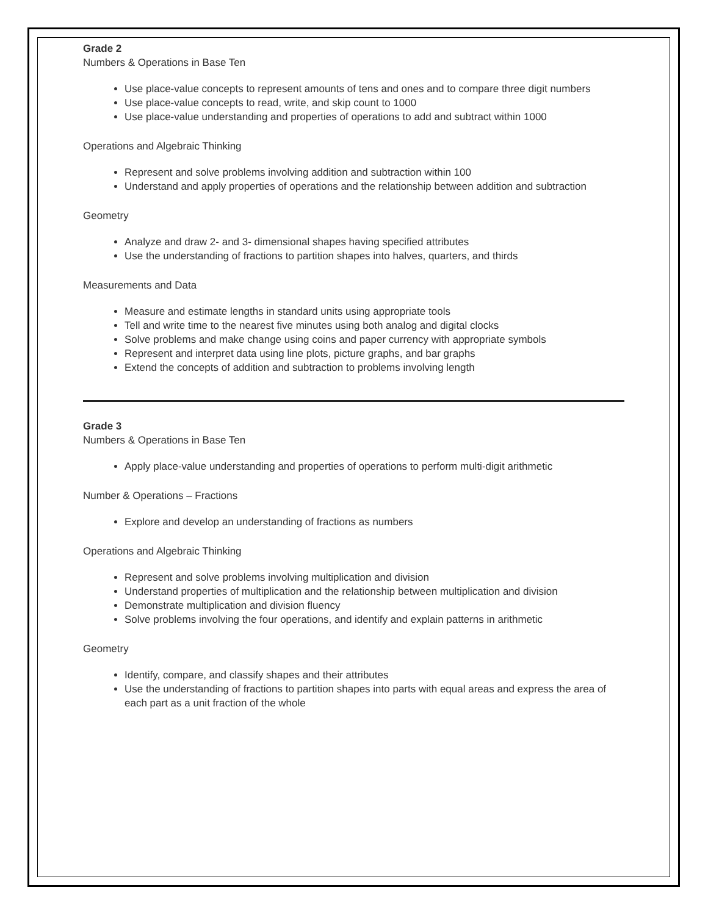Grade 2
Numbers & Operations in Base Ten
Use place-value concepts to represent amounts of tens and ones and to compare three digit numbers
Use place-value concepts to read, write, and skip count to 1000
Use place-value understanding and properties of operations to add and subtract within 1000
Operations and Algebraic Thinking
Represent and solve problems involving addition and subtraction within 100
Understand and apply properties of operations and the relationship between addition and subtraction
Geometry
Analyze and draw 2- and 3- dimensional shapes having specified attributes
Use the understanding of fractions to partition shapes into halves, quarters, and thirds
Measurements and Data
Measure and estimate lengths in standard units using appropriate tools
Tell and write time to the nearest five minutes using both analog and digital clocks
Solve problems and make change using coins and paper currency with appropriate symbols
Represent and interpret data using line plots, picture graphs, and bar graphs
Extend the concepts of addition and subtraction to problems involving length
Grade 3
Numbers & Operations in Base Ten
Apply place-value understanding and properties of operations to perform multi-digit arithmetic
Number & Operations – Fractions
Explore and develop an understanding of fractions as numbers
Operations and Algebraic Thinking
Represent and solve problems involving multiplication and division
Understand properties of multiplication and the relationship between multiplication and division
Demonstrate multiplication and division fluency
Solve problems involving the four operations, and identify and explain patterns in arithmetic
Geometry
Identify, compare, and classify shapes and their attributes
Use the understanding of fractions to partition shapes into parts with equal areas and express the area of each part as a unit fraction of the whole